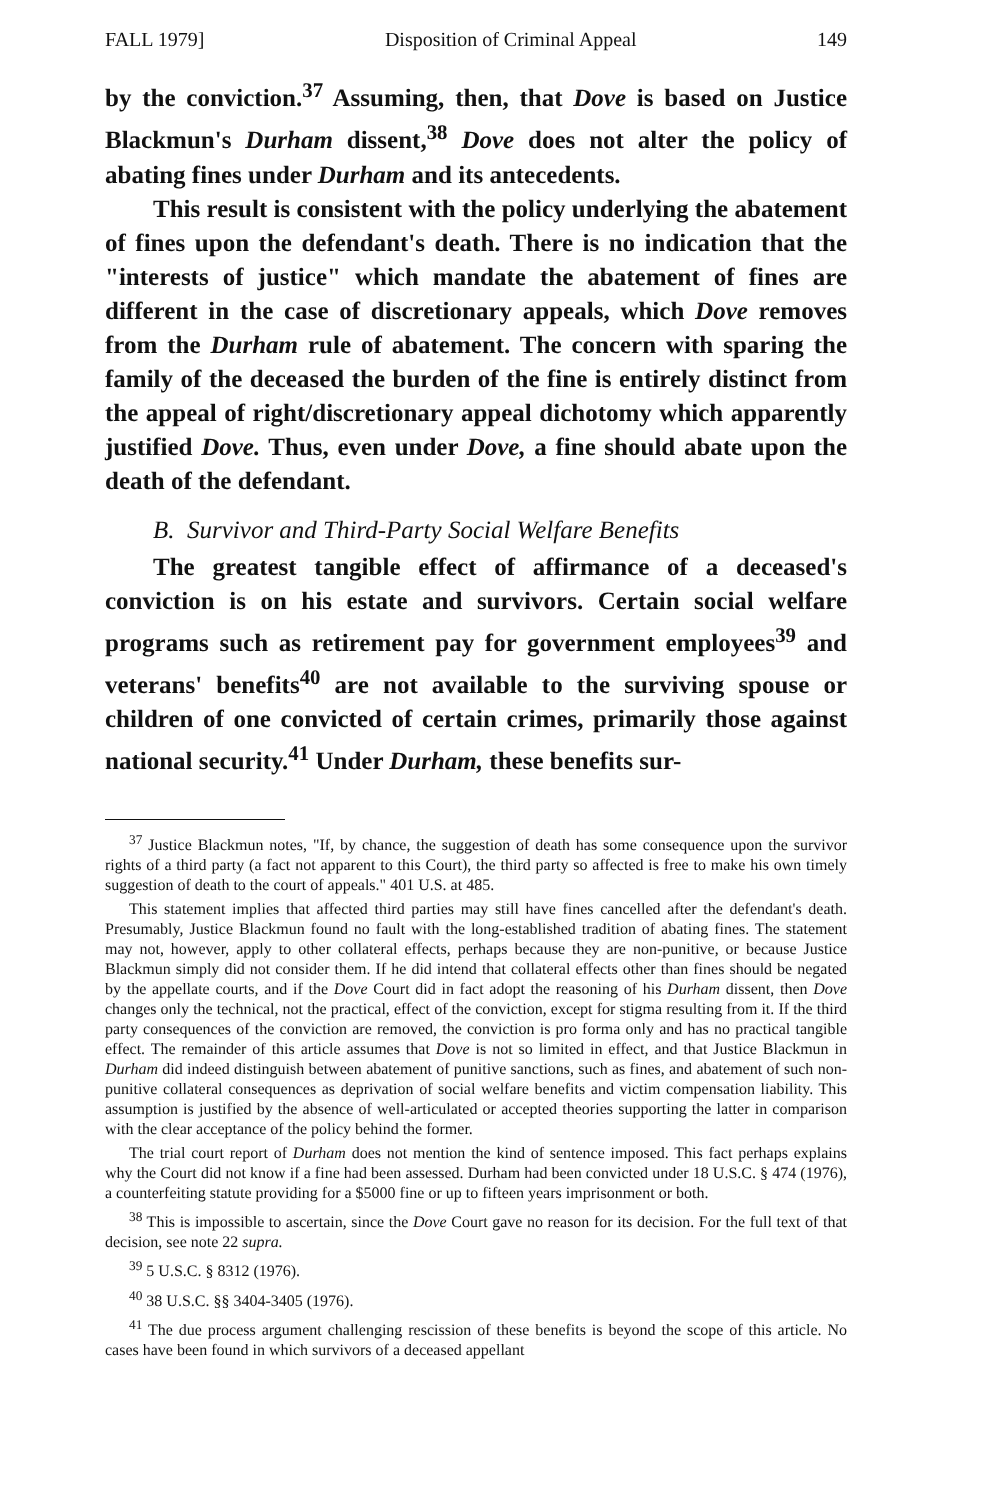FALL 1979] Disposition of Criminal Appeal 149
by the conviction.<sup>37</sup> Assuming, then, that Dove is based on Justice Blackmun's Durham dissent,<sup>38</sup> Dove does not alter the policy of abating fines under Durham and its antecedents.
This result is consistent with the policy underlying the abatement of fines upon the defendant's death. There is no indication that the "interests of justice" which mandate the abatement of fines are different in the case of discretionary appeals, which Dove removes from the Durham rule of abatement. The concern with sparing the family of the deceased the burden of the fine is entirely distinct from the appeal of right/discretionary appeal dichotomy which apparently justified Dove. Thus, even under Dove, a fine should abate upon the death of the defendant.
B. Survivor and Third-Party Social Welfare Benefits
The greatest tangible effect of affirmance of a deceased's conviction is on his estate and survivors. Certain social welfare programs such as retirement pay for government employees<sup>39</sup> and veterans' benefits<sup>40</sup> are not available to the surviving spouse or children of one convicted of certain crimes, primarily those against national security.<sup>41</sup> Under Durham, these benefits sur-
<sup>37</sup> Justice Blackmun notes, "If, by chance, the suggestion of death has some consequence upon the survivor rights of a third party (a fact not apparent to this Court), the third party so affected is free to make his own timely suggestion of death to the court of appeals." 401 U.S. at 485.
This statement implies that affected third parties may still have fines cancelled after the defendant's death. Presumably, Justice Blackmun found no fault with the long-established tradition of abating fines. The statement may not, however, apply to other collateral effects, perhaps because they are non-punitive, or because Justice Blackmun simply did not consider them. If he did intend that collateral effects other than fines should be negated by the appellate courts, and if the Dove Court did in fact adopt the reasoning of his Durham dissent, then Dove changes only the technical, not the practical, effect of the conviction, except for stigma resulting from it. If the third party consequences of the conviction are removed, the conviction is pro forma only and has no practical tangible effect. The remainder of this article assumes that Dove is not so limited in effect, and that Justice Blackmun in Durham did indeed distinguish between abatement of punitive sanctions, such as fines, and abatement of such non-punitive collateral consequences as deprivation of social welfare benefits and victim compensation liability. This assumption is justified by the absence of well-articulated or accepted theories supporting the latter in comparison with the clear acceptance of the policy behind the former.
The trial court report of Durham does not mention the kind of sentence imposed. This fact perhaps explains why the Court did not know if a fine had been assessed. Durham had been convicted under 18 U.S.C. § 474 (1976), a counterfeiting statute providing for a $5000 fine or up to fifteen years imprisonment or both.
<sup>38</sup> This is impossible to ascertain, since the Dove Court gave no reason for its decision. For the full text of that decision, see note 22 supra.
<sup>39</sup> 5 U.S.C. § 8312 (1976).
<sup>40</sup> 38 U.S.C. §§ 3404-3405 (1976).
<sup>41</sup> The due process argument challenging rescission of these benefits is beyond the scope of this article. No cases have been found in which survivors of a deceased appellant